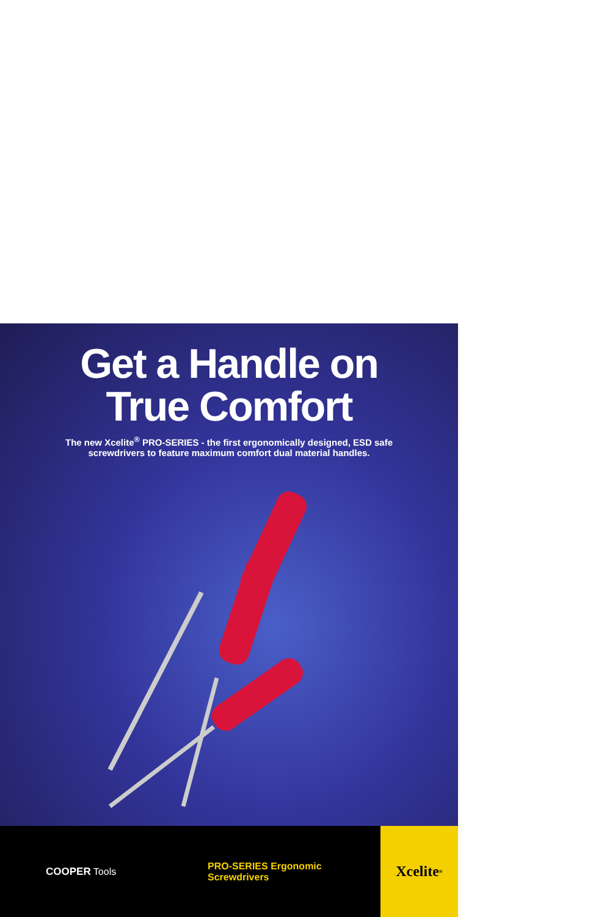Get a Handle on
True Comfort
The new Xcelite<sup>®</sup> PRO-SERIES - the first ergonomically designed, ESD safe
screwdrivers to feature maximum comfort dual material handles.
COOPER Tools
PRO-SERIES Ergonomic Screwdrivers
Xcelite<sup>®</sup>